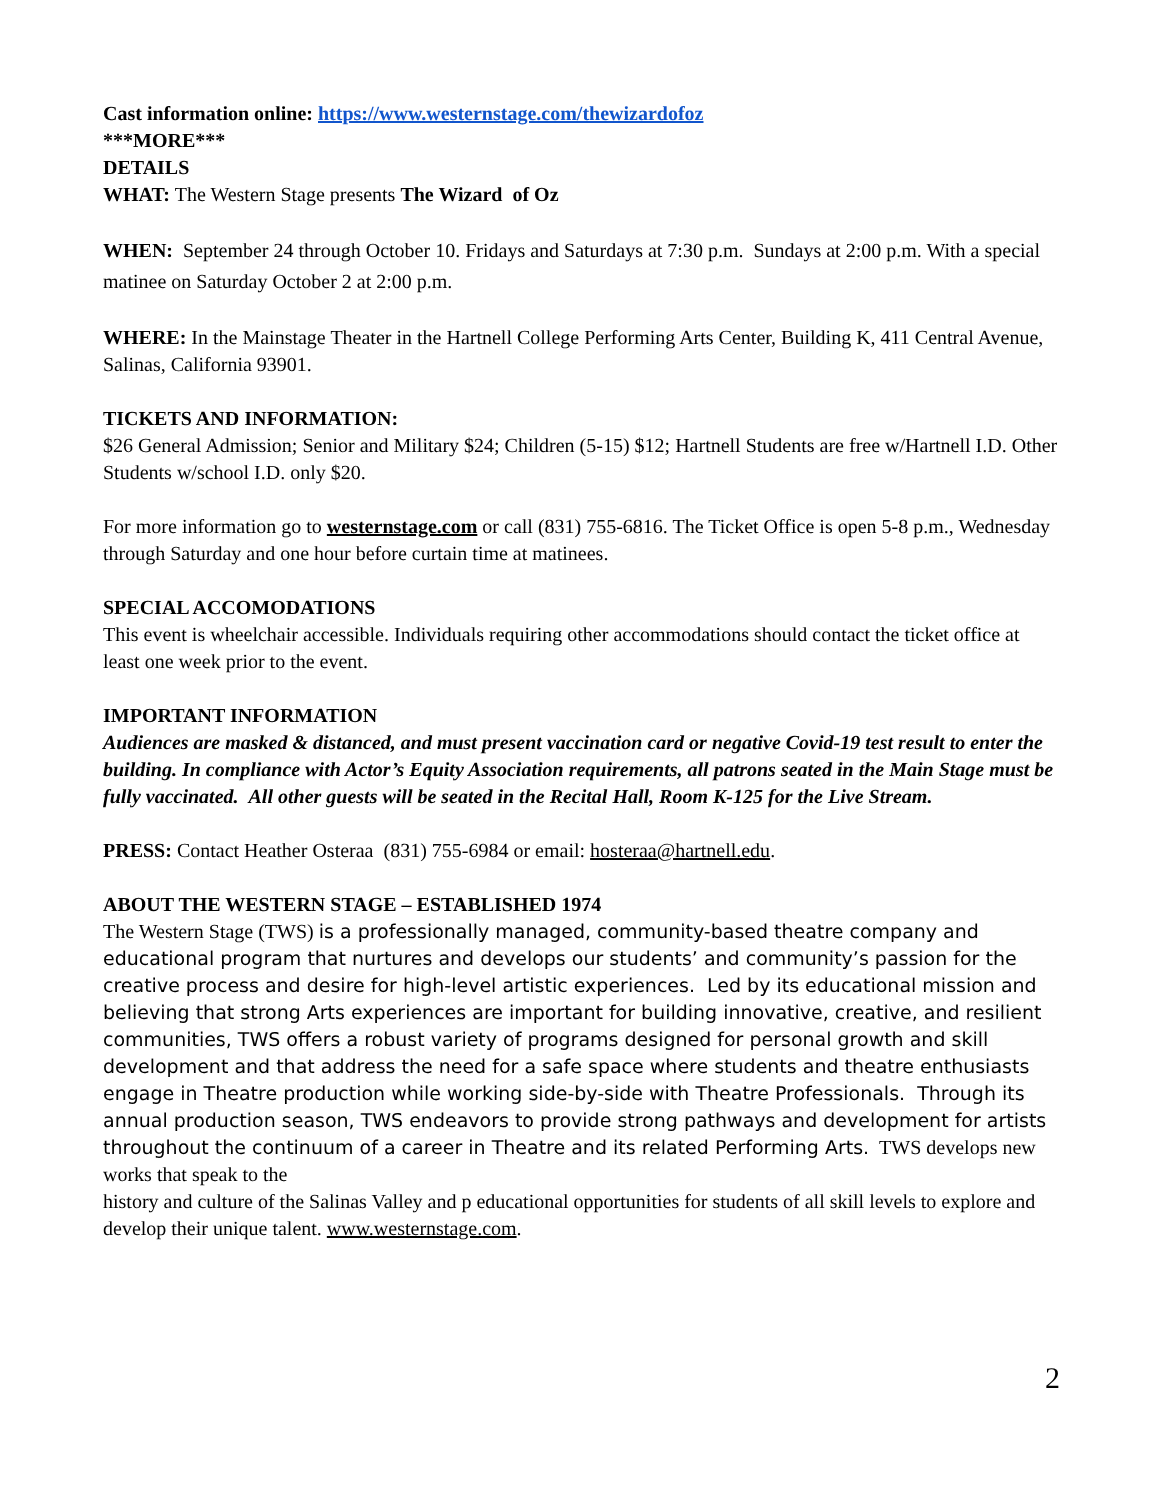Cast information online: https://www.westernstage.com/thewizardofoz
***MORE***
DETAILS
WHAT: The Western Stage presents The Wizard of Oz
WHEN: September 24 through October 10. Fridays and Saturdays at 7:30 p.m. Sundays at 2:00 p.m. With a special matinee on Saturday October 2 at 2:00 p.m.
WHERE: In the Mainstage Theater in the Hartnell College Performing Arts Center, Building K, 411 Central Avenue, Salinas, California 93901.
TICKETS AND INFORMATION:
$26 General Admission; Senior and Military $24; Children (5-15) $12; Hartnell Students are free w/Hartnell I.D. Other Students w/school I.D. only $20.
For more information go to westernstage.com or call (831) 755-6816. The Ticket Office is open 5-8 p.m., Wednesday through Saturday and one hour before curtain time at matinees.
SPECIAL ACCOMODATIONS
This event is wheelchair accessible. Individuals requiring other accommodations should contact the ticket office at least one week prior to the event.
IMPORTANT INFORMATION
Audiences are masked & distanced, and must present vaccination card or negative Covid-19 test result to enter the building. In compliance with Actor’s Equity Association requirements, all patrons seated in the Main Stage must be fully vaccinated. All other guests will be seated in the Recital Hall, Room K-125 for the Live Stream.
PRESS: Contact Heather Osteraa (831) 755-6984 or email: hosteraa@hartnell.edu.
ABOUT THE WESTERN STAGE – ESTABLISHED 1974
The Western Stage (TWS) is a professionally managed, community-based theatre company and educational program that nurtures and develops our students’ and community’s passion for the creative process and desire for high-level artistic experiences. Led by its educational mission and believing that strong Arts experiences are important for building innovative, creative, and resilient communities, TWS offers a robust variety of programs designed for personal growth and skill development and that address the need for a safe space where students and theatre enthusiasts engage in Theatre production while working side-by-side with Theatre Professionals. Through its annual production season, TWS endeavors to provide strong pathways and development for artists throughout the continuum of a career in Theatre and its related Performing Arts. TWS develops new works that speak to the
history and culture of the Salinas Valley and p educational opportunities for students of all skill levels to explore and develop their unique talent. www.westernstage.com.
2